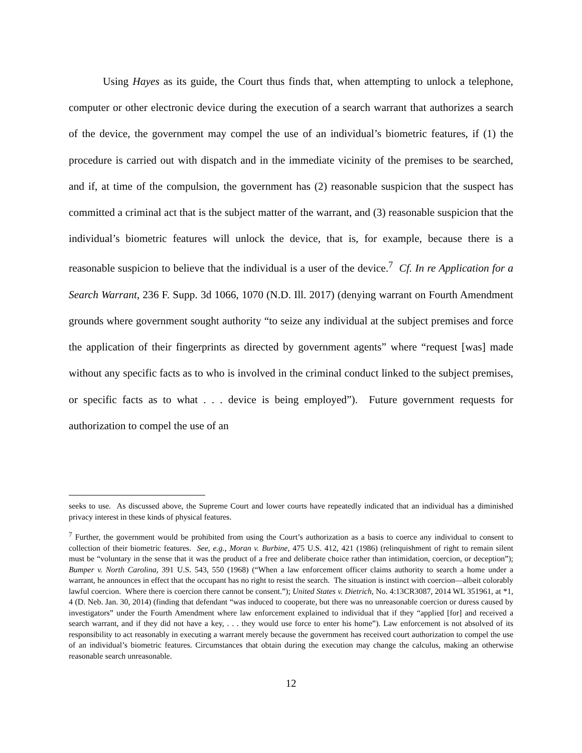Using Hayes as its guide, the Court thus finds that, when attempting to unlock a telephone, computer or other electronic device during the execution of a search warrant that authorizes a search of the device, the government may compel the use of an individual’s biometric features, if (1) the procedure is carried out with dispatch and in the immediate vicinity of the premises to be searched, and if, at time of the compulsion, the government has (2) reasonable suspicion that the suspect has committed a criminal act that is the subject matter of the warrant, and (3) reasonable suspicion that the individual’s biometric features will unlock the device, that is, for example, because there is a reasonable suspicion to believe that the individual is a user of the device.<sup>7</sup> Cf. In re Application for a Search Warrant, 236 F. Supp. 3d 1066, 1070 (N.D. Ill. 2017) (denying warrant on Fourth Amendment grounds where government sought authority “to seize any individual at the subject premises and force the application of their fingerprints as directed by government agents” where “request [was] made without any specific facts as to who is involved in the criminal conduct linked to the subject premises, or specific facts as to what . . . device is being employed”). Future government requests for authorization to compel the use of an
seeks to use. As discussed above, the Supreme Court and lower courts have repeatedly indicated that an individual has a diminished privacy interest in these kinds of physical features.
<sup>7</sup> Further, the government would be prohibited from using the Court’s authorization as a basis to coerce any individual to consent to collection of their biometric features. See, e.g., Moran v. Burbine, 475 U.S. 412, 421 (1986) (relinquishment of right to remain silent must be “voluntary in the sense that it was the product of a free and deliberate choice rather than intimidation, coercion, or deception”); Bumper v. North Carolina, 391 U.S. 543, 550 (1968) (“When a law enforcement officer claims authority to search a home under a warrant, he announces in effect that the occupant has no right to resist the search. The situation is instinct with coercion—albeit colorably lawful coercion. Where there is coercion there cannot be consent.”); United States v. Dietrich, No. 4:13CR3087, 2014 WL 351961, at *1, 4 (D. Neb. Jan. 30, 2014) (finding that defendant “was induced to cooperate, but there was no unreasonable coercion or duress caused by investigators” under the Fourth Amendment where law enforcement explained to individual that if they “applied [for] and received a search warrant, and if they did not have a key, . . . they would use force to enter his home”). Law enforcement is not absolved of its responsibility to act reasonably in executing a warrant merely because the government has received court authorization to compel the use of an individual’s biometric features. Circumstances that obtain during the execution may change the calculus, making an otherwise reasonable search unreasonable.
12